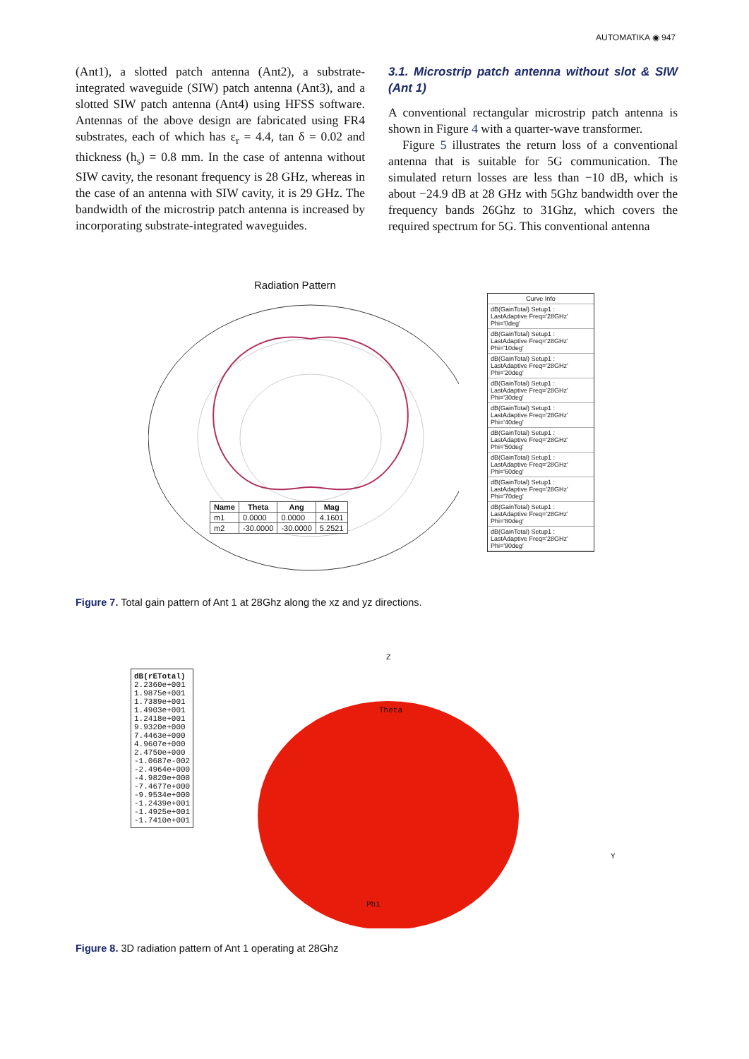AUTOMATIKA ◉ 947
(Ant1), a slotted patch antenna (Ant2), a substrate-integrated waveguide (SIW) patch antenna (Ant3), and a slotted SIW patch antenna (Ant4) using HFSS software. Antennas of the above design are fabricated using FR4 substrates, each of which has ε<sub>r</sub> = 4.4, tan δ = 0.02 and thickness (h<sub>s</sub>) = 0.8 mm. In the case of antenna without SIW cavity, the resonant frequency is 28 GHz, whereas in the case of an antenna with SIW cavity, it is 29 GHz. The bandwidth of the microstrip patch antenna is increased by incorporating substrate-integrated waveguides.
3.1. Microstrip patch antenna without slot & SIW (Ant 1)
A conventional rectangular microstrip patch antenna is shown in Figure 4 with a quarter-wave transformer.
Figure 5 illustrates the return loss of a conventional antenna that is suitable for 5G communication. The simulated return losses are less than −10 dB, which is about −24.9 dB at 28 GHz with 5Ghz bandwidth over the frequency bands 26Ghz to 31Ghz, which covers the required spectrum for 5G. This conventional antenna
Radiation Pattern
| Name | Theta | Ang | Mag |
| --- | --- | --- | --- |
| m1 | 0.0000 | 0.0000 | 4.1601 |
| m2 | -30.0000 | -30.0000 | 5.2521 |
Curve Info
dB(GainTotal) Setup1 : LastAdaptive Freq='28GHz' Phi='0deg'
dB(GainTotal) Setup1 : LastAdaptive Freq='28GHz' Phi='10deg'
dB(GainTotal) Setup1 : LastAdaptive Freq='28GHz' Phi='20deg'
dB(GainTotal) Setup1 : LastAdaptive Freq='28GHz' Phi='30deg'
dB(GainTotal) Setup1 : LastAdaptive Freq='28GHz' Phi='40deg'
dB(GainTotal) Setup1 : LastAdaptive Freq='28GHz' Phi='50deg'
dB(GainTotal) Setup1 : LastAdaptive Freq='28GHz' Phi='60deg'
dB(GainTotal) Setup1 : LastAdaptive Freq='28GHz' Phi='70deg'
dB(GainTotal) Setup1 : LastAdaptive Freq='28GHz' Phi='80deg'
dB(GainTotal) Setup1 : LastAdaptive Freq='28GHz' Phi='90deg'
Figure 7. Total gain pattern of Ant 1 at 28Ghz along the xz and yz directions.
dB(rETotal)
2.2360e+001
1.9875e+001
1.7389e+001
1.4903e+001
1.2418e+001
9.9320e+000
7.4463e+000
4.9607e+000
2.4750e+000
-1.0687e-002
-2.4964e+000
-4.9820e+000
-7.4677e+000
-9.9534e+000
-1.2439e+001
-1.4925e+001
-1.7410e+001
Z
Theta
Y
Phi
Figure 8. 3D radiation pattern of Ant 1 operating at 28Ghz